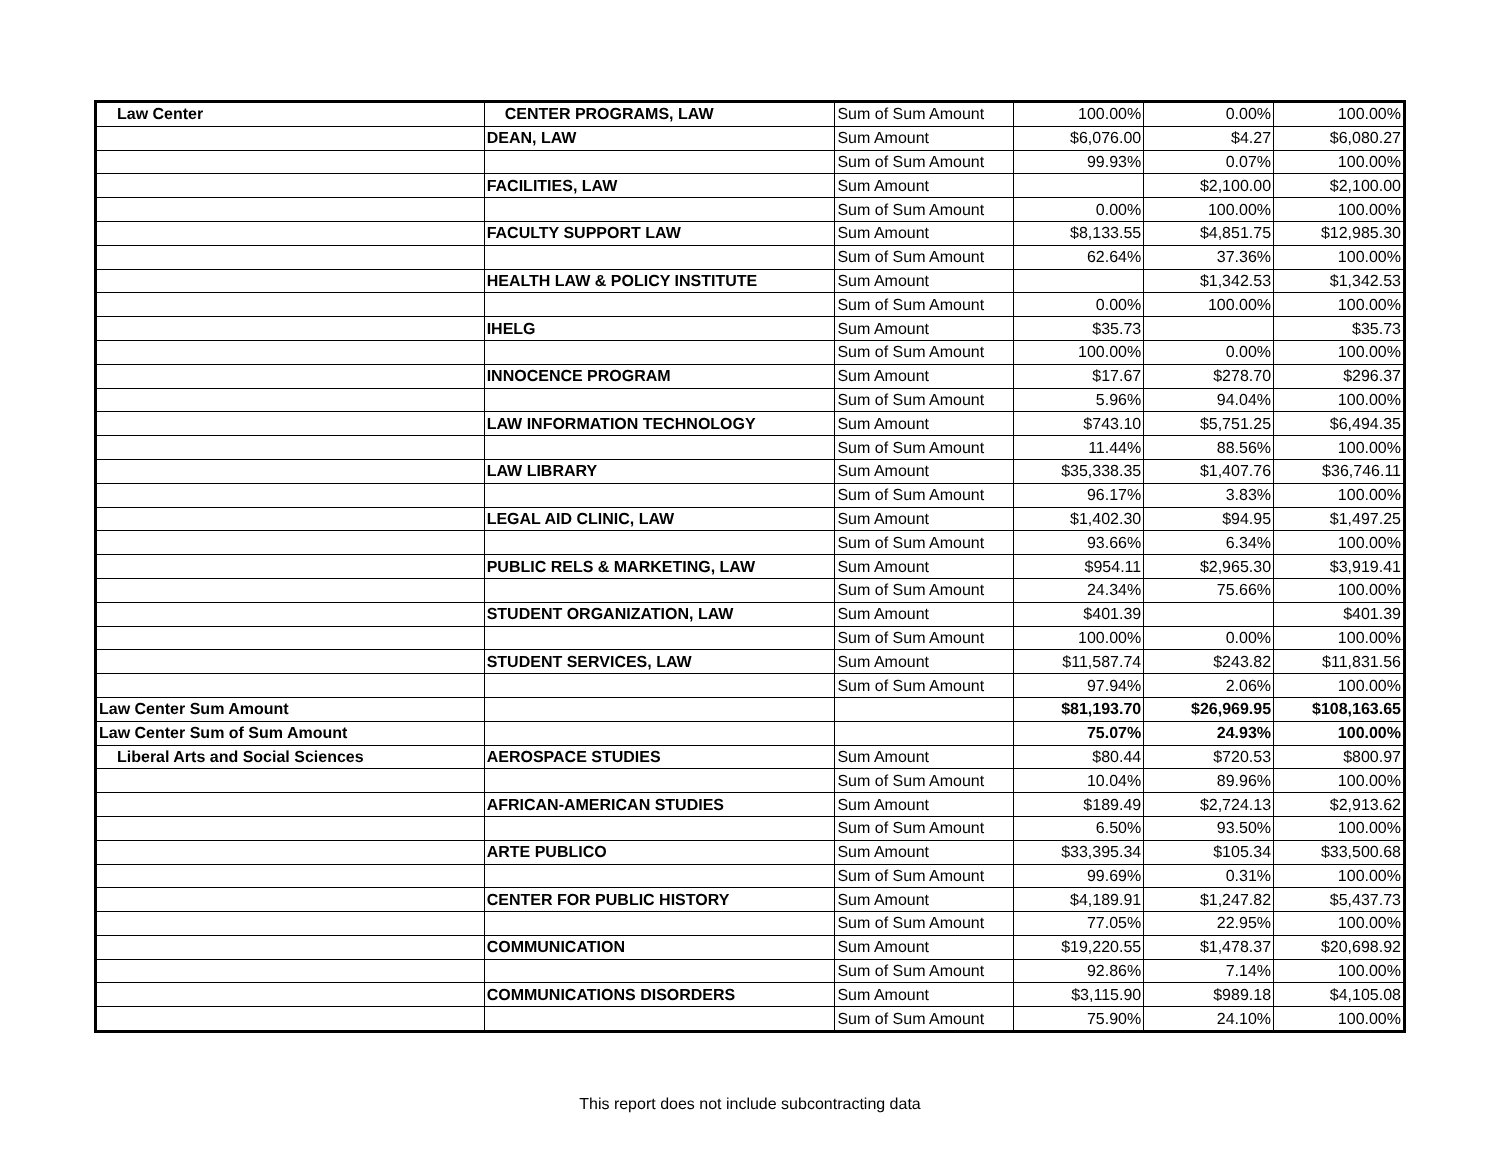| Law Center | CENTER PROGRAMS, LAW | Sum of Sum Amount | 100.00% | 0.00% | 100.00% |
| | DEAN, LAW | Sum Amount | $6,076.00 | $4.27 | $6,080.27 |
| | | Sum of Sum Amount | 99.93% | 0.07% | 100.00% |
| | FACILITIES, LAW | Sum Amount | | $2,100.00 | $2,100.00 |
| | | Sum of Sum Amount | 0.00% | 100.00% | 100.00% |
| | FACULTY SUPPORT LAW | Sum Amount | $8,133.55 | $4,851.75 | $12,985.30 |
| | | Sum of Sum Amount | 62.64% | 37.36% | 100.00% |
| | HEALTH LAW & POLICY INSTITUTE | Sum Amount | | $1,342.53 | $1,342.53 |
| | | Sum of Sum Amount | 0.00% | 100.00% | 100.00% |
| | IHELG | Sum Amount | $35.73 | | $35.73 |
| | | Sum of Sum Amount | 100.00% | 0.00% | 100.00% |
| | INNOCENCE PROGRAM | Sum Amount | $17.67 | $278.70 | $296.37 |
| | | Sum of Sum Amount | 5.96% | 94.04% | 100.00% |
| | LAW INFORMATION TECHNOLOGY | Sum Amount | $743.10 | $5,751.25 | $6,494.35 |
| | | Sum of Sum Amount | 11.44% | 88.56% | 100.00% |
| | LAW LIBRARY | Sum Amount | $35,338.35 | $1,407.76 | $36,746.11 |
| | | Sum of Sum Amount | 96.17% | 3.83% | 100.00% |
| | LEGAL AID CLINIC, LAW | Sum Amount | $1,402.30 | $94.95 | $1,497.25 |
| | | Sum of Sum Amount | 93.66% | 6.34% | 100.00% |
| | PUBLIC RELS & MARKETING, LAW | Sum Amount | $954.11 | $2,965.30 | $3,919.41 |
| | | Sum of Sum Amount | 24.34% | 75.66% | 100.00% |
| | STUDENT ORGANIZATION, LAW | Sum Amount | $401.39 | | $401.39 |
| | | Sum of Sum Amount | 100.00% | 0.00% | 100.00% |
| | STUDENT SERVICES, LAW | Sum Amount | $11,587.74 | $243.82 | $11,831.56 |
| | | Sum of Sum Amount | 97.94% | 2.06% | 100.00% |
| Law Center Sum Amount | | | $81,193.70 | $26,969.95 | $108,163.65 |
| Law Center Sum of Sum Amount | | | 75.07% | 24.93% | 100.00% |
| Liberal Arts and Social Sciences | AEROSPACE STUDIES | Sum Amount | $80.44 | $720.53 | $800.97 |
| | | Sum of Sum Amount | 10.04% | 89.96% | 100.00% |
| | AFRICAN-AMERICAN STUDIES | Sum Amount | $189.49 | $2,724.13 | $2,913.62 |
| | | Sum of Sum Amount | 6.50% | 93.50% | 100.00% |
| | ARTE PUBLICO | Sum Amount | $33,395.34 | $105.34 | $33,500.68 |
| | | Sum of Sum Amount | 99.69% | 0.31% | 100.00% |
| | CENTER FOR PUBLIC HISTORY | Sum Amount | $4,189.91 | $1,247.82 | $5,437.73 |
| | | Sum of Sum Amount | 77.05% | 22.95% | 100.00% |
| | COMMUNICATION | Sum Amount | $19,220.55 | $1,478.37 | $20,698.92 |
| | | Sum of Sum Amount | 92.86% | 7.14% | 100.00% |
| | COMMUNICATIONS DISORDERS | Sum Amount | $3,115.90 | $989.18 | $4,105.08 |
| | | Sum of Sum Amount | 75.90% | 24.10% | 100.00% |
This report does not include subcontracting data